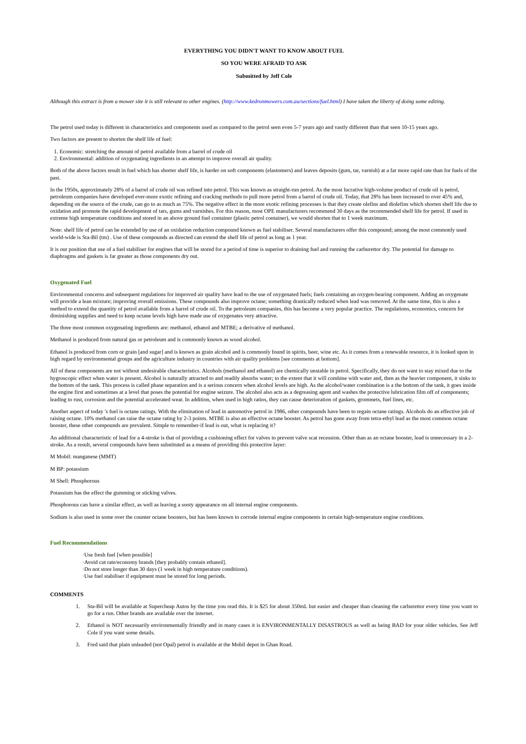EVERYTHING YOU DIDN'T WANT TO KNOW ABOUT FUEL
SO YOU WERE AFRAID TO ASK
Submitted by Jeff Cole
Although this extract is from a mower site it is still relevant to other engines. (http://www.kedronmowers.com.au/sections/fuel.html) I have taken the liberty of doing some editing.
The petrol used today is different in characteristics and components used as compared to the petrol seen even 5-7 years ago and vastly different than that seen 10-15 years ago.
Two factors are present to shorten the shelf life of fuel:
1. Economic: stretching the amount of petrol available from a barrel of crude oil
2. Environmental: addition of oxygenating ingredients in an attempt to improve overall air quality.
Both of the above factors result in fuel which has shorter shelf life, is harder on soft components (elastomers) and leaves deposits (gum, tar, varnish) at a far more rapid rate than for fuels of the past.
In the 1950s, approximately 28% of a barrel of crude oil was refined into petrol. This was known as straight-run petrol. As the most lucrative high-volume product of crude oil is petrol, petroleum companies have developed ever-more exotic refining and cracking methods to pull more petrol from a barrel of crude oil. Today, that 28% has been increased to over 45% and, depending on the source of the crude, can go to as much as 75%. The negative effect in the more exotic refining processes is that they create olefins and diolefins which shorten shelf life due to oxidation and promote the rapid development of tars, gums and varnishes. For this reason, most OPE manufacturers recommend 30 days as the recommended shelf life for petrol. If used in extreme high temperature conditions and stored in an above ground fuel container (plastic petrol container), we would shorten that to 1 week maximum.
Note: shelf life of petrol can be extended by use of an oxidation reduction compound known as fuel stabiliser. Several manufacturers offer this compound; among the most commonly used world-wide is Sta-Bil (tm) . Use of these compounds as directed can extend the shelf life of petrol as long as 1 year.
It is our position that use of a fuel stabiliser for engines that will be stored for a period of time is superior to draining fuel and running the carburettor dry. The potential for damage to diaphragms and gaskets is far greater as those components dry out.
Oxygenated Fuel
Environmental concerns and subsequent regulations for improved air quality have lead to the use of oxygenated fuels; fuels containing an oxygen-bearing component. Adding an oxygenate will provide a lean mixture; improving overall emissions. These compounds also improve octane; something drastically reduced when lead was removed. At the same time, this is also a method to extend the quantity of petrol available from a barrel of crude oil. To the petroleum companies, this has become a very popular practice. The regulations, economics, concern for diminishing supplies and need to keep octane levels high have made use of oxygenates very attractive.
The three most common oxygenating ingredients are: methanol, ethanol and MTBE; a derivative of methanol.
Methanol is produced from natural gas or petroleum and is commonly known as wood alcohol.
Ethanol is produced from corn or grain [and sugar] and is known as grain alcohol and is commonly found in spirits, beer, wine etc. As it comes from a renewable resource, it is looked upon in high regard by environmental groups and the agriculture industry in countries with air quality problems [see comments at bottom].
All of these components are not without undesirable characteristics. Alcohols (methanol and ethanol) are chemically unstable in petrol. Specifically, they do not want to stay mixed due to the hygroscopic effect when water is present. Alcohol is naturally attracted to and readily absorbs water; to the extent that it will combine with water and, then as the heavier component, it sinks to the bottom of the tank. This process is called phase separation and is a serious concern when alcohol levels are high. As the alcohol/water combination is a the bottom of the tank, it goes inside the engine first and sometimes at a level that poses the potential for engine seizure. The alcohol also acts as a degreasing agent and washes the protective lubrication film off of components; leading to rust, corrosion and the potential accelerated wear. In addition, when used in high ratios, they can cause deterioration of gaskets, grommets, fuel lines, etc.
Another aspect of today 's fuel is octane ratings. With the elimination of lead in automotive petrol in 1986, other compounds have been to regain octane ratings. Alcohols do an effective job of raising octane. 10% methanol can raise the octane rating by 2-3 points. MTBE is also an effective octane booster. As petrol has gone away from tetra-ethyl lead as the most common octane booster, these other compounds are prevalent. Simple to remember-if lead is out, what is replacing it?
An additional characteristic of lead for a 4-stroke is that of providing a cushioning effect for valves to prevent valve scat recession. Other than as an octane booster, lead is unnecessary in a 2-stroke. As a result, several compounds have been substituted as a means of providing this protective layer:
M Mobil: manganese (MMT)
M BP: potassium
M Shell: Phosphorous
Potassium has the effect the gumming or sticking valves.
Phosphorous can have a similar effect, as well as leaving a sooty appearance on all internal engine components.
Sodium is also used in some over the counter octane boosters, but has been known to corrode internal engine components in certain high-temperature engine conditions.
Fuel Recommendations
·Use fresh fuel [when possible]
·Avoid cut rate/economy brands [they probably contain ethanol].
·Do not store longer than 30 days (1 week in high temperature conditions).
·Use fuel stabiliser if equipment must be stored for long periods.
COMMENTS
1. Sta-Bil will be available at Supercheap Autos by the time you read this. It is $25 for about 350mL but easier and cheaper than cleaning the carburettor every time you want to go for a run. Other brands are available over the internet.
2. Ethanol is NOT necessarily environmentally friendly and in many cases it is ENVIRONMENTALLY DISASTROUS as well as being BAD for your older vehicles. See Jeff Cole if you want some details.
3. Fred said that plain unleaded (not Opal) petrol is available at the Mobil depot in Ghan Road.